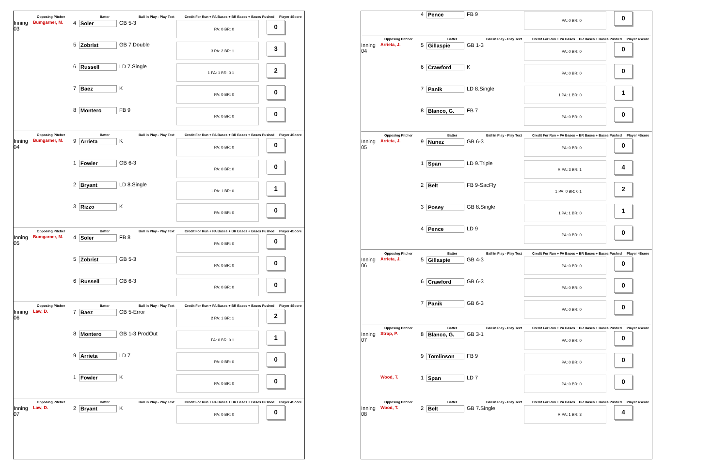Opposing Pitcher Batter Ball in Play - Play Text Credit For Run + PA Bases + BR Bases + Bases Pushed Player 4Score
Inning 03 Bumgarner, M. 4 Soler GB 5-3 PA: 0 BR: 0 0
5 Zobrist GB 7.Double 3 PA: 2 BR: 1 3
6 Russell LD 7.Single 1 PA: 1 BR: 0 1 2
7 Baez K PA: 0 BR: 0 0
8 Montero FB 9 PA: 0 BR: 0 0
Opposing Pitcher Batter Ball in Play - Play Text Credit For Run + PA Bases + BR Bases + Bases Pushed Player 4Score
Inning 04 Bumgarner, M. 9 Arrieta K PA: 0 BR: 0 0
1 Fowler GB 6-3 PA: 0 BR: 0 0
2 Bryant LD 8.Single 1 PA: 1 BR: 0 1
3 Rizzo K PA: 0 BR: 0 0
Opposing Pitcher Batter Ball in Play - Play Text Credit For Run + PA Bases + BR Bases + Bases Pushed Player 4Score
Inning 05 Bumgarner, M. 4 Soler FB 8 PA: 0 BR: 0 0
5 Zobrist GB 5-3 PA: 0 BR: 0 0
6 Russell GB 6-3 PA: 0 BR: 0 0
Opposing Pitcher Batter Ball in Play - Play Text Credit For Run + PA Bases + BR Bases + Bases Pushed Player 4Score
Inning 06 Law, D. 7 Baez GB 5-Error 2 PA: 1 BR: 1 2
8 Montero GB 1-3 ProdOut PA: 0 BR: 0 1 1
9 Arrieta LD 7 PA: 0 BR: 0 0
1 Fowler K PA: 0 BR: 0 0
Opposing Pitcher Batter Ball in Play - Play Text Credit For Run + PA Bases + BR Bases + Bases Pushed Player 4Score
Inning 07 Law, D. 2 Bryant K PA: 0 BR: 0 0
4 Pence FB 9 PA: 0 BR: 0 0
Opposing Pitcher Batter Ball in Play - Play Text Credit For Run + PA Bases + BR Bases + Bases Pushed Player 4Score
Inning 04 Arrieta, J. 5 Gillaspie GB 1-3 PA: 0 BR: 0 0
6 Crawford K PA: 0 BR: 0 0
7 Panik LD 8.Single 1 PA: 1 BR: 0 1
8 Blanco, G. FB 7 PA: 0 BR: 0 0
Opposing Pitcher Batter Ball in Play - Play Text Credit For Run + PA Bases + BR Bases + Bases Pushed Player 4Score
Inning 05 Arrieta, J. 9 Nunez GB 6-3 PA: 0 BR: 0 0
1 Span LD 9.Triple R PA: 3 BR: 1 4
2 Belt FB 9-SacFly 1 PA: 0 BR: 0 1 2
3 Posey GB 8.Single 1 PA: 1 BR: 0 1
4 Pence LD 9 PA: 0 BR: 0 0
Opposing Pitcher Batter Ball in Play - Play Text Credit For Run + PA Bases + BR Bases + Bases Pushed Player 4Score
Inning 06 Arrieta, J. 5 Gillaspie GB 4-3 PA: 0 BR: 0 0
6 Crawford GB 6-3 PA: 0 BR: 0 0
7 Panik GB 6-3 PA: 0 BR: 0 0
Opposing Pitcher Batter Ball in Play - Play Text Credit For Run + PA Bases + BR Bases + Bases Pushed Player 4Score
Inning 07 Strop, P. 8 Blanco, G. GB 3-1 PA: 0 BR: 0 0
9 Tomlinson FB 9 PA: 0 BR: 0 0
Wood, T. 1 Span LD 7 PA: 0 BR: 0 0
Opposing Pitcher Batter Ball in Play - Play Text Credit For Run + PA Bases + BR Bases + Bases Pushed Player 4Score
Inning 08 Wood, T. 2 Belt GB 7.Single R PA: 1 BR: 3 4